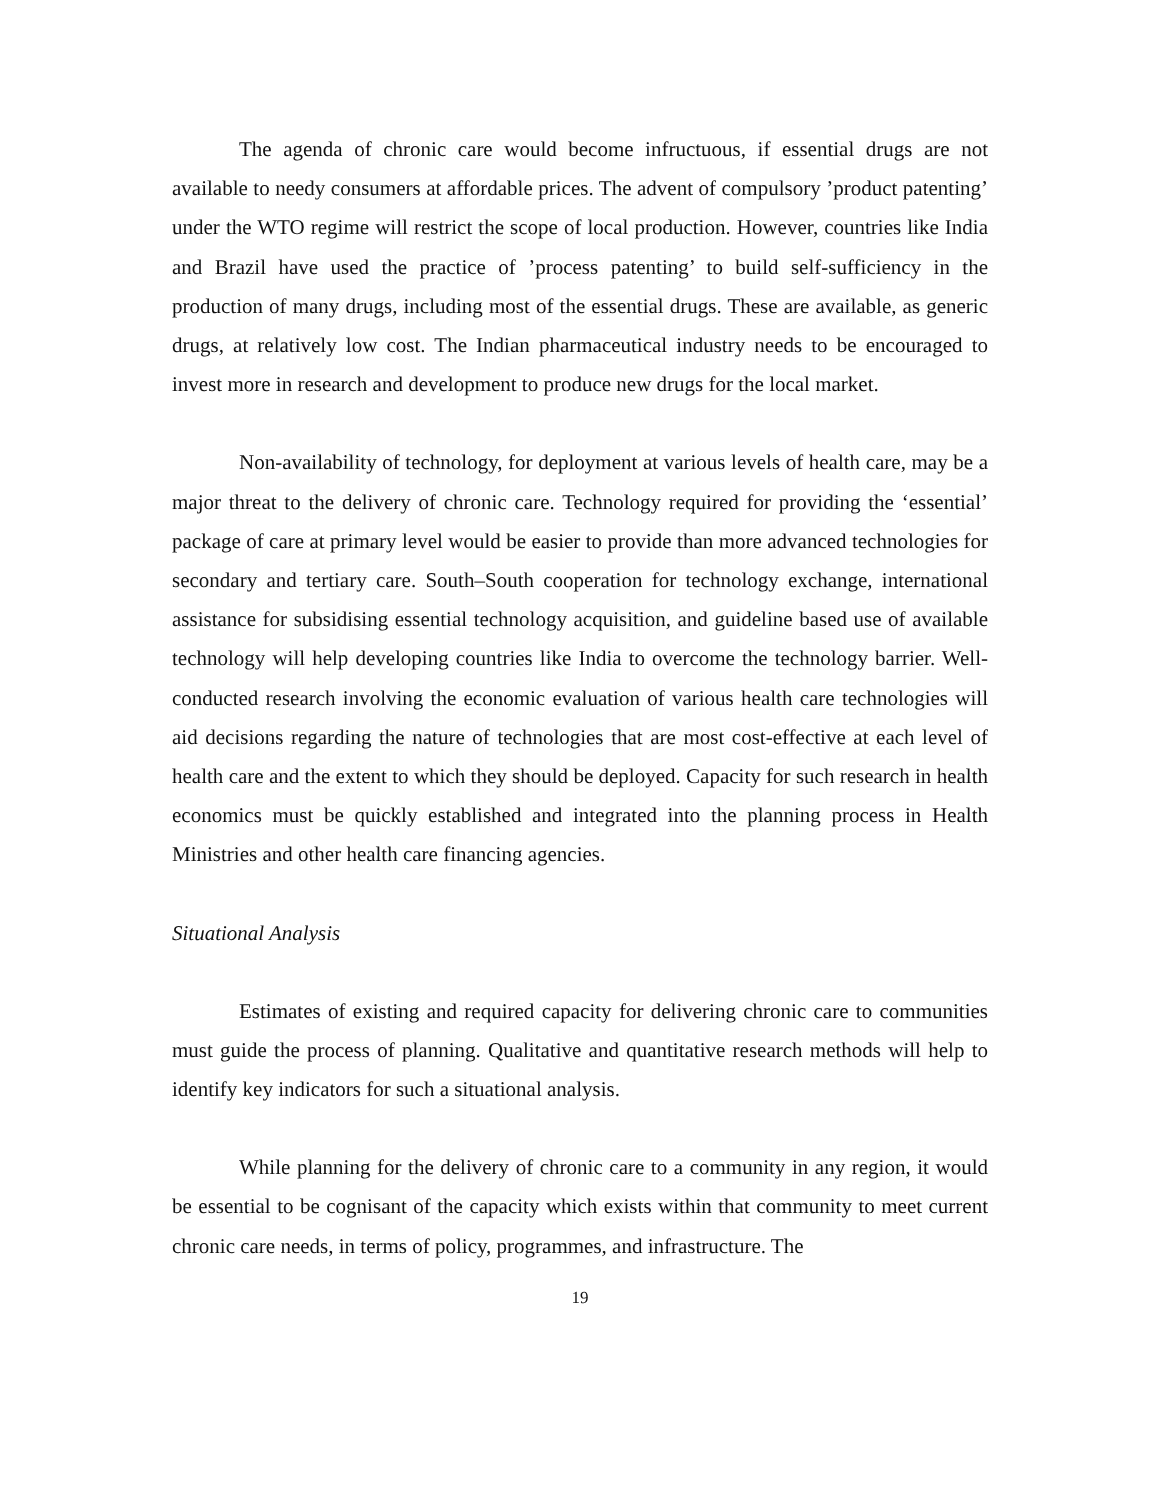The agenda of chronic care would become infructuous, if essential drugs are not available to needy consumers at affordable prices. The advent of compulsory ’product patenting’ under the WTO regime will restrict the scope of local production. However, countries like India and Brazil have used the practice of ’process patenting’ to build self-sufficiency in the production of many drugs, including most of the essential drugs. These are available, as generic drugs, at relatively low cost. The Indian pharmaceutical industry needs to be encouraged to invest more in research and development to produce new drugs for the local market.
Non-availability of technology, for deployment at various levels of health care, may be a major threat to the delivery of chronic care. Technology required for providing the ‘essential’ package of care at primary level would be easier to provide than more advanced technologies for secondary and tertiary care. South–South cooperation for technology exchange, international assistance for subsidising essential technology acquisition, and guideline based use of available technology will help developing countries like India to overcome the technology barrier. Well-conducted research involving the economic evaluation of various health care technologies will aid decisions regarding the nature of technologies that are most cost-effective at each level of health care and the extent to which they should be deployed. Capacity for such research in health economics must be quickly established and integrated into the planning process in Health Ministries and other health care financing agencies.
Situational Analysis
Estimates of existing and required capacity for delivering chronic care to communities must guide the process of planning. Qualitative and quantitative research methods will help to identify key indicators for such a situational analysis.
While planning for the delivery of chronic care to a community in any region, it would be essential to be cognisant of the capacity which exists within that community to meet current chronic care needs, in terms of policy, programmes, and infrastructure. The
19